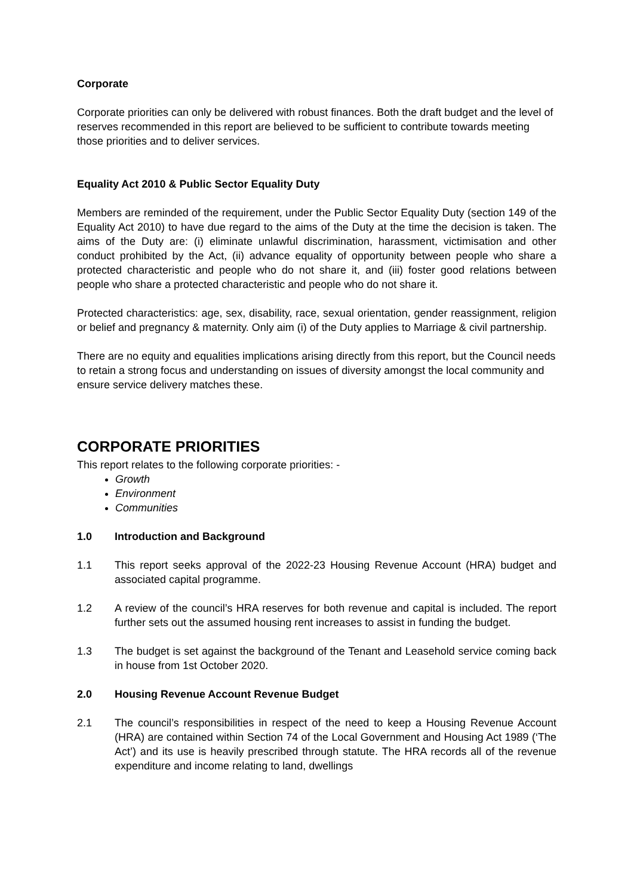Corporate
Corporate priorities can only be delivered with robust finances. Both the draft budget and the level of reserves recommended in this report are believed to be sufficient to contribute towards meeting those priorities and to deliver services.
Equality Act 2010 & Public Sector Equality Duty
Members are reminded of the requirement, under the Public Sector Equality Duty (section 149 of the Equality Act 2010) to have due regard to the aims of the Duty at the time the decision is taken. The aims of the Duty are: (i) eliminate unlawful discrimination, harassment, victimisation and other conduct prohibited by the Act, (ii) advance equality of opportunity between people who share a protected characteristic and people who do not share it, and (iii) foster good relations between people who share a protected characteristic and people who do not share it.
Protected characteristics: age, sex, disability, race, sexual orientation, gender reassignment, religion or belief and pregnancy & maternity. Only aim (i) of the Duty applies to Marriage & civil partnership.
There are no equity and equalities implications arising directly from this report, but the Council needs to retain a strong focus and understanding on issues of diversity amongst the local community and ensure service delivery matches these.
CORPORATE PRIORITIES
This report relates to the following corporate priorities: -
Growth
Environment
Communities
1.0 Introduction and Background
1.1 This report seeks approval of the 2022-23 Housing Revenue Account (HRA) budget and associated capital programme.
1.2 A review of the council’s HRA reserves for both revenue and capital is included. The report further sets out the assumed housing rent increases to assist in funding the budget.
1.3 The budget is set against the background of the Tenant and Leasehold service coming back in house from 1st October 2020.
2.0 Housing Revenue Account Revenue Budget
2.1 The council’s responsibilities in respect of the need to keep a Housing Revenue Account (HRA) are contained within Section 74 of the Local Government and Housing Act 1989 (‘The Act’) and its use is heavily prescribed through statute. The HRA records all of the revenue expenditure and income relating to land, dwellings